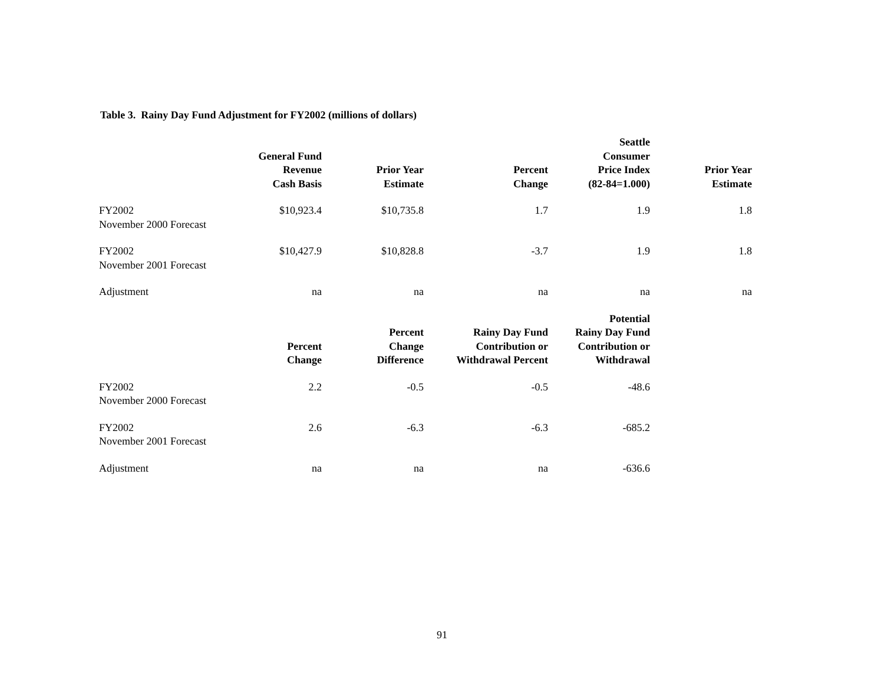Table 3. Rainy Day Fund Adjustment for FY2002 (millions of dollars)
| | General Fund Revenue Cash Basis | Prior Year Estimate | Percent Change | Seattle Consumer Price Index (82-84=1.000) | Prior Year Estimate |
| --- | --- | --- | --- | --- | --- |
| FY2002 November 2000 Forecast | $10,923.4 | $10,735.8 | 1.7 | 1.9 | 1.8 |
| FY2002 November 2001 Forecast | $10,427.9 | $10,828.8 | -3.7 | 1.9 | 1.8 |
| Adjustment | na | na | na | na | na |
| | Percent Change | Percent Change Difference | Rainy Day Fund Contribution or Withdrawal Percent | Potential Rainy Day Fund Contribution or Withdrawal | |
| FY2002 November 2000 Forecast | 2.2 | -0.5 | -0.5 | -48.6 | |
| FY2002 November 2001 Forecast | 2.6 | -6.3 | -6.3 | -685.2 | |
| Adjustment | na | na | na | -636.6 | |
91